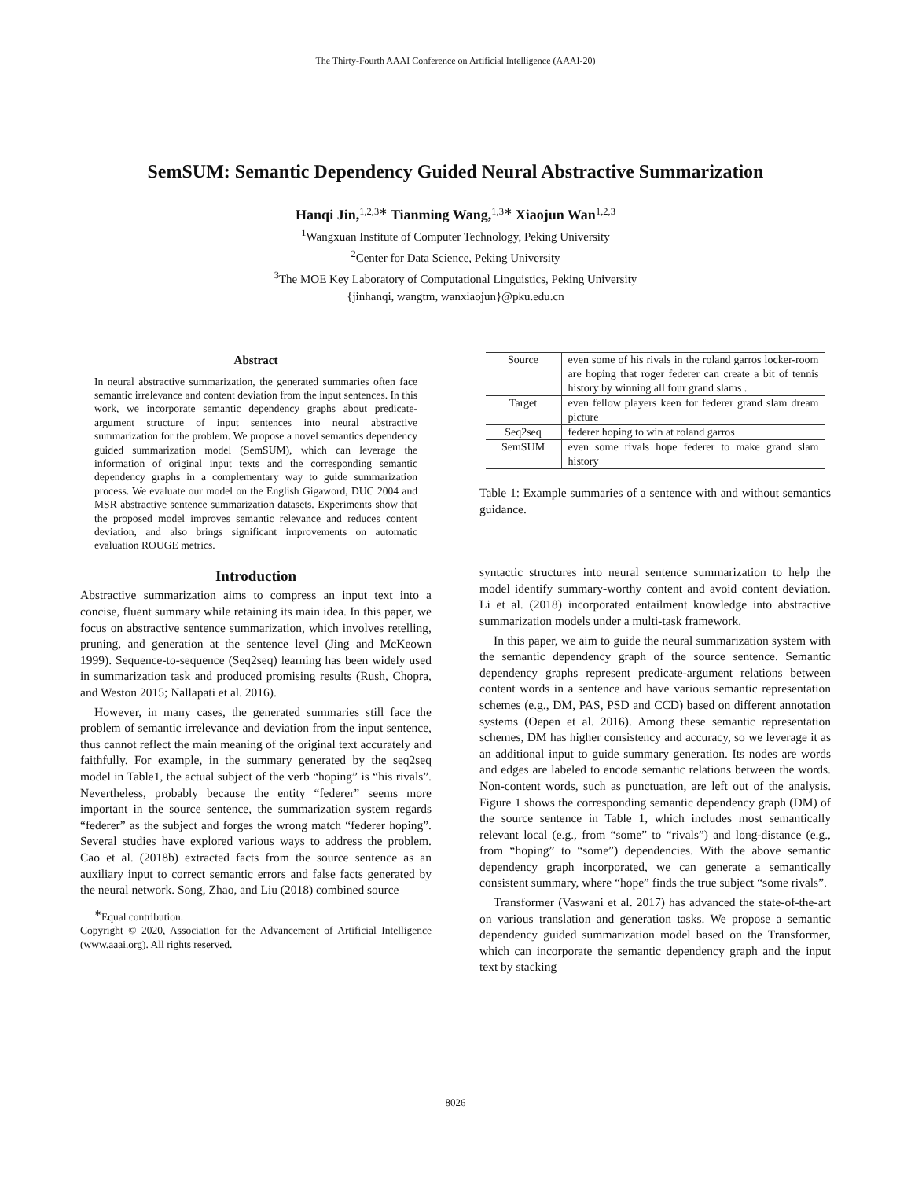The Thirty-Fourth AAAI Conference on Artificial Intelligence (AAAI-20)
SemSUM: Semantic Dependency Guided Neural Abstractive Summarization
Hanqi Jin,<sup>1,2,3∗</sup> Tianming Wang,<sup>1,3∗</sup> Xiaojun Wan<sup>1,2,3</sup>
<sup>1</sup> Wangxuan Institute of Computer Technology, Peking University
<sup>2</sup> Center for Data Science, Peking University
<sup>3</sup> The MOE Key Laboratory of Computational Linguistics, Peking University
{jinhanqi, wangtm, wanxiaojun}@pku.edu.cn
Abstract
In neural abstractive summarization, the generated summaries often face semantic irrelevance and content deviation from the input sentences. In this work, we incorporate semantic dependency graphs about predicate-argument structure of input sentences into neural abstractive summarization for the problem. We propose a novel semantics dependency guided summarization model (SemSUM), which can leverage the information of original input texts and the corresponding semantic dependency graphs in a complementary way to guide summarization process. We evaluate our model on the English Gigaword, DUC 2004 and MSR abstractive sentence summarization datasets. Experiments show that the proposed model improves semantic relevance and reduces content deviation, and also brings significant improvements on automatic evaluation ROUGE metrics.
Introduction
Abstractive summarization aims to compress an input text into a concise, fluent summary while retaining its main idea. In this paper, we focus on abstractive sentence summarization, which involves retelling, pruning, and generation at the sentence level (Jing and McKeown 1999). Sequence-to-sequence (Seq2seq) learning has been widely used in summarization task and produced promising results (Rush, Chopra, and Weston 2015; Nallapati et al. 2016).
However, in many cases, the generated summaries still face the problem of semantic irrelevance and deviation from the input sentence, thus cannot reflect the main meaning of the original text accurately and faithfully. For example, in the summary generated by the seq2seq model in Table1, the actual subject of the verb “hoping” is “his rivals”. Nevertheless, probably because the entity “federer” seems more important in the source sentence, the summarization system regards “federer” as the subject and forges the wrong match “federer hoping”. Several studies have explored various ways to address the problem. Cao et al. (2018b) extracted facts from the source sentence as an auxiliary input to correct semantic errors and false facts generated by the neural network. Song, Zhao, and Liu (2018) combined source
<sup>∗</sup>Equal contribution.
Copyright © 2020, Association for the Advancement of Artificial Intelligence (www.aaai.org). All rights reserved.
| Source | even some of his rivals in the roland garros locker-room are hoping that roger federer can create a bit of tennis history by winning all four grand slams . |
| Target | even fellow players keen for federer grand slam dream picture |
| Seq2seq | federer hoping to win at roland garros |
| SemSUM | even some rivals hope federer to make grand slam history |
Table 1: Example summaries of a sentence with and without semantics guidance.
syntactic structures into neural sentence summarization to help the model identify summary-worthy content and avoid content deviation. Li et al. (2018) incorporated entailment knowledge into abstractive summarization models under a multi-task framework.
In this paper, we aim to guide the neural summarization system with the semantic dependency graph of the source sentence. Semantic dependency graphs represent predicate-argument relations between content words in a sentence and have various semantic representation schemes (e.g., DM, PAS, PSD and CCD) based on different annotation systems (Oepen et al. 2016). Among these semantic representation schemes, DM has higher consistency and accuracy, so we leverage it as an additional input to guide summary generation. Its nodes are words and edges are labeled to encode semantic relations between the words. Non-content words, such as punctuation, are left out of the analysis. Figure 1 shows the corresponding semantic dependency graph (DM) of the source sentence in Table 1, which includes most semantically relevant local (e.g., from “some” to “rivals”) and long-distance (e.g., from “hoping” to “some”) dependencies. With the above semantic dependency graph incorporated, we can generate a semantically consistent summary, where “hope” finds the true subject “some rivals”.
Transformer (Vaswani et al. 2017) has advanced the state-of-the-art on various translation and generation tasks. We propose a semantic dependency guided summarization model based on the Transformer, which can incorporate the semantic dependency graph and the input text by stacking
8026